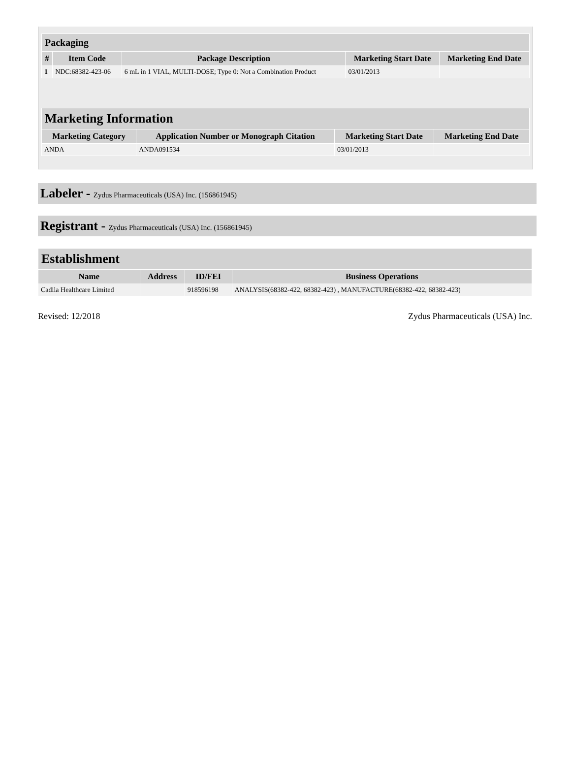| Packaging | | | | |
| --- | --- | --- | --- | --- |
| # | Item Code | Package Description | Marketing Start Date | Marketing End Date |
| 1 | NDC:68382-423-06 | 6 mL in 1 VIAL, MULTI-DOSE; Type 0: Not a Combination Product | 03/01/2013 | |
| Marketing Information | | | |
| --- | --- | --- | --- |
| Marketing Category | Application Number or Monograph Citation | Marketing Start Date | Marketing End Date |
| ANDA | ANDA091534 | 03/01/2013 | |
Labeler - Zydus Pharmaceuticals (USA) Inc. (156861945)
Registrant - Zydus Pharmaceuticals (USA) Inc. (156861945)
| Establishment | | | |
| --- | --- | --- | --- |
| Name | Address | ID/FEI | Business Operations |
| Cadila Healthcare Limited | | 918596198 | ANALYSIS(68382-422, 68382-423) , MANUFACTURE(68382-422, 68382-423) |
Revised: 12/2018 Zydus Pharmaceuticals (USA) Inc.